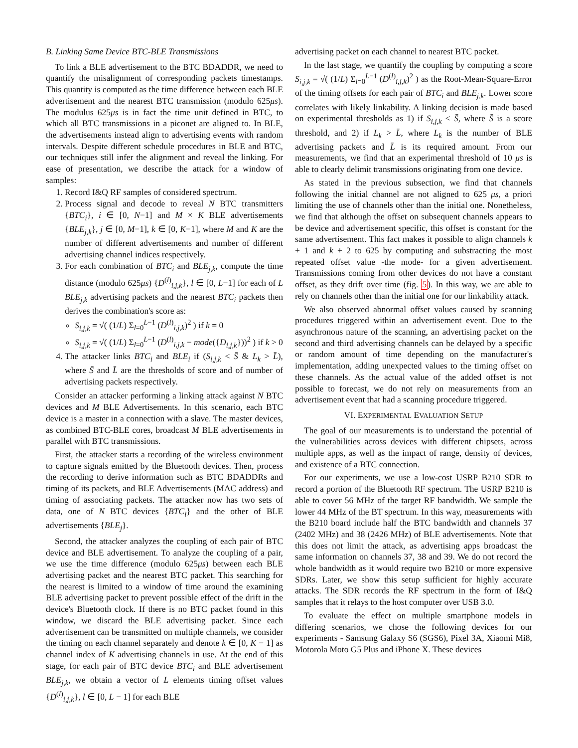B. Linking Same Device BTC-BLE Transmissions
To link a BLE advertisement to the BTC BDADDR, we need to quantify the misalignment of corresponding packets timestamps. This quantity is computed as the time difference between each BLE advertisement and the nearest BTC transmission (modulo 625μs). The modulus 625μs is in fact the time unit defined in BTC, to which all BTC transmissions in a piconet are aligned to. In BLE, the advertisements instead align to advertising events with random intervals. Despite different schedule procedures in BLE and BTC, our techniques still infer the alignment and reveal the linking. For ease of presentation, we describe the attack for a window of samples:
1. Record I&Q RF samples of considered spectrum.
2. Process signal and decode to reveal N BTC transmitters {BTC<sub>i</sub>}, i ∈ [0, N−1] and M × K BLE advertisements {BLE<sub>j,k</sub>}, j ∈ [0, M−1], k ∈ [0, K−1], where M and K are the number of different advertisements and number of different advertising channel indices respectively.
3. For each combination of BTC<sub>i</sub> and BLE<sub>j,k</sub>, compute the time distance (modulo 625μs) {D<sup>(l)</sup><sub>i,j,k</sub>}, l ∈ [0, L−1] for each of L BLE<sub>j,k</sub> advertising packets and the nearest BTC<sub>i</sub> packets then derives the combination's score as:
S<sub>i,j,k</sub> = √( (1/L) Σ<sub>l=0</sub><sup>L−1</sup> (D<sup>(l)</sup><sub>i,j,k</sub>)<sup>2</sup> ) if k = 0
S<sub>i,j,k</sub> = √( (1/L) Σ<sub>l=0</sub><sup>L−1</sup> (D<sup>(l)</sup><sub>i,j,k</sub> − mode({D<sub>i,j,k</sub>}))<sup>2</sup> ) if k > 0
4. The attacker links BTC<sub>i</sub> and BLE<sub>i</sub> if (S<sub>i,j,k</sub> < S̄ & L<sub>k</sub> > L̄), where S̄ and L̄ are the thresholds of score and of number of advertising packets respectively.
Consider an attacker performing a linking attack against N BTC devices and M BLE Advertisements. In this scenario, each BTC device is a master in a connection with a slave. The master devices, as combined BTC-BLE cores, broadcast M BLE advertisements in parallel with BTC transmissions.
First, the attacker starts a recording of the wireless environment to capture signals emitted by the Bluetooth devices. Then, process the recording to derive information such as BTC BDADDRs and timing of its packets, and BLE Advertisements (MAC address) and timing of associating packets. The attacker now has two sets of data, one of N BTC devices {BTC<sub>i</sub>} and the other of BLE advertisements {BLE<sub>j</sub>}.
Second, the attacker analyzes the coupling of each pair of BTC device and BLE advertisement. To analyze the coupling of a pair, we use the time difference (modulo 625μs) between each BLE advertising packet and the nearest BTC packet. This searching for the nearest is limited to a window of time around the examining BLE advertising packet to prevent possible effect of the drift in the device's Bluetooth clock. If there is no BTC packet found in this window, we discard the BLE advertising packet. Since each advertisement can be transmitted on multiple channels, we consider the timing on each channel separately and denote k ∈ [0, K − 1] as channel index of K advertising channels in use. At the end of this stage, for each pair of BTC device BTC<sub>i</sub> and BLE advertisement BLE<sub>j,k</sub>, we obtain a vector of L elements timing offset values {D<sup>(l)</sup><sub>i,j,k</sub>}, l ∈ [0, L − 1] for each BLE
advertising packet on each channel to nearest BTC packet.
In the last stage, we quantify the coupling by computing a score S<sub>i,j,k</sub> = √( (1/L) Σ<sub>l=0</sub><sup>L−1</sup> (D<sup>(l)</sup><sub>i,j,k</sub>)<sup>2</sup> ) as the Root-Mean-Square-Error of the timing offsets for each pair of BTC<sub>i</sub> and BLE<sub>j,k</sub>. Lower score correlates with likely linkability. A linking decision is made based on experimental thresholds as 1) if S<sub>i,j,k</sub> < S̄, where S̄ is a score threshold, and 2) if L<sub>k</sub> > L̄, where L<sub>k</sub> is the number of BLE advertising packets and L̄ is its required amount. From our measurements, we find that an experimental threshold of 10 μs is able to clearly delimit transmissions originating from one device.
As stated in the previous subsection, we find that channels following the initial channel are not aligned to 625 μs, a priori limiting the use of channels other than the initial one. Nonetheless, we find that although the offset on subsequent channels appears to be device and advertisement specific, this offset is constant for the same advertisement. This fact makes it possible to align channels k + 1 and k + 2 to 625 by computing and substracting the most repeated offset value -the mode- for a given advertisement. Transmissions coming from other devices do not have a constant offset, as they drift over time (fig. 5). In this way, we are able to rely on channels other than the initial one for our linkability attack.
We also observed abnormal offset values caused by scanning procedures triggered within an advertisement event. Due to the asynchronous nature of the scanning, an advertising packet on the second and third advertising channels can be delayed by a specific or random amount of time depending on the manufacturer's implementation, adding unexpected values to the timing offset on these channels. As the actual value of the added offset is not possible to forecast, we do not rely on measurements from an advertisement event that had a scanning procedure triggered.
VI. EXPERIMENTAL EVALUATION SETUP
The goal of our measurements is to understand the potential of the vulnerabilities across devices with different chipsets, across multiple apps, as well as the impact of range, density of devices, and existence of a BTC connection.
For our experiments, we use a low-cost USRP B210 SDR to record a portion of the Bluetooth RF spectrum. The USRP B210 is able to cover 56 MHz of the target RF bandwidth. We sample the lower 44 MHz of the BT spectrum. In this way, measurements with the B210 board include half the BTC bandwidth and channels 37 (2402 MHz) and 38 (2426 MHz) of BLE advertisements. Note that this does not limit the attack, as advertising apps broadcast the same information on channels 37, 38 and 39. We do not record the whole bandwidth as it would require two B210 or more expensive SDRs. Later, we show this setup sufficient for highly accurate attacks. The SDR records the RF spectrum in the form of I&Q samples that it relays to the host computer over USB 3.0.
To evaluate the effect on multiple smartphone models in differing scenarios, we chose the following devices for our experiments - Samsung Galaxy S6 (SGS6), Pixel 3A, Xiaomi Mi8, Motorola Moto G5 Plus and iPhone X. These devices